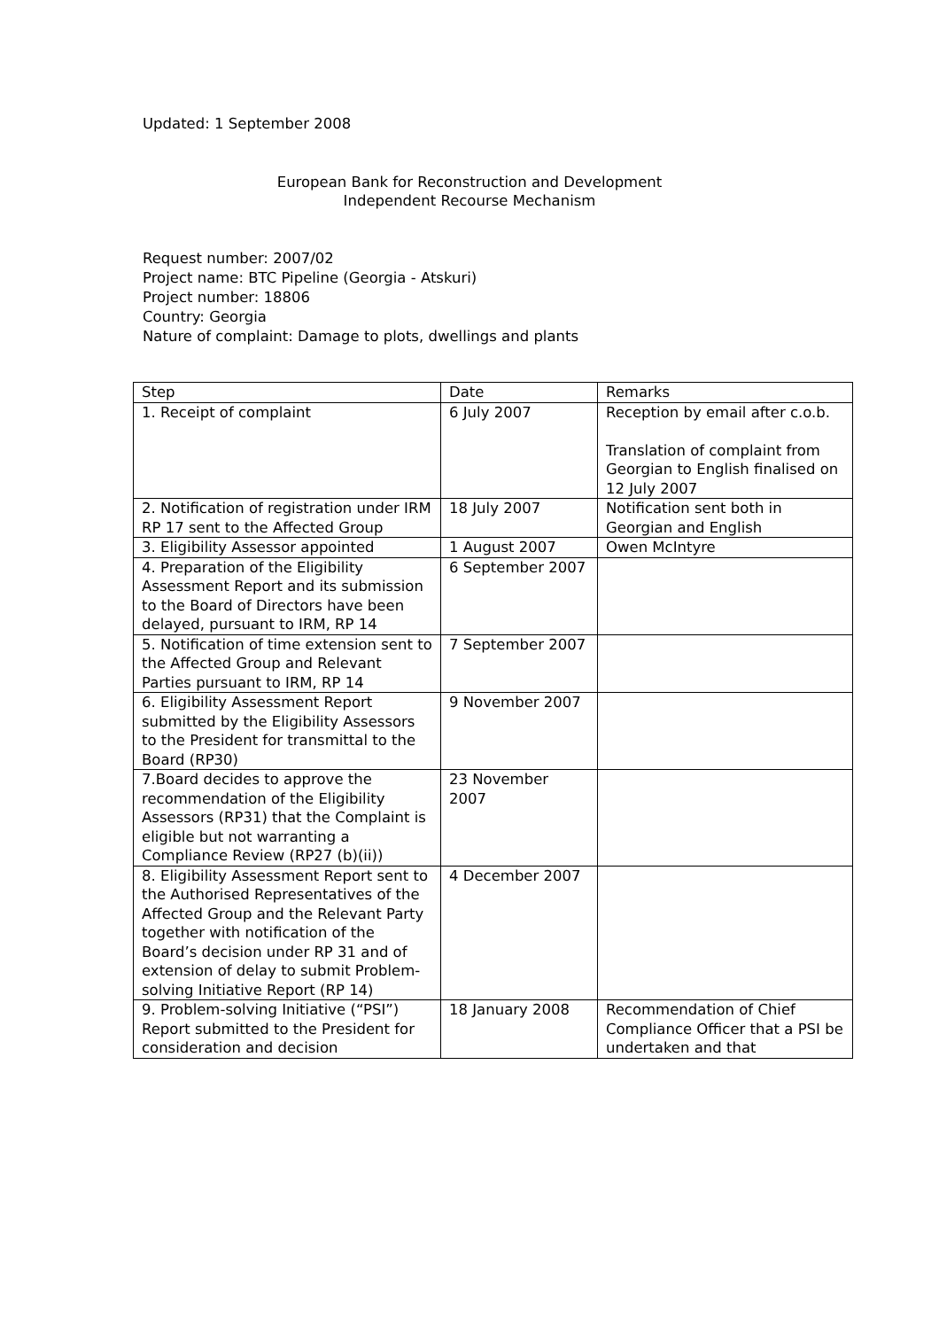Updated: 1 September 2008
European Bank for Reconstruction and Development
Independent Recourse Mechanism
Request number: 2007/02
Project name: BTC Pipeline (Georgia - Atskuri)
Project number: 18806
Country: Georgia
Nature of complaint: Damage to plots, dwellings and plants
| Step | Date | Remarks |
| --- | --- | --- |
| 1. Receipt of complaint | 6 July 2007 | Reception by email after c.o.b. Translation of complaint from Georgian to English finalised on 12 July 2007 |
| 2. Notification of registration under IRM RP 17 sent to the Affected Group | 18 July 2007 | Notification sent both in Georgian and English |
| 3. Eligibility Assessor appointed | 1 August 2007 | Owen McIntyre |
| 4. Preparation of the Eligibility Assessment Report and its submission to the Board of Directors have been delayed, pursuant to IRM, RP 14 | 6 September 2007 | |
| 5. Notification of time extension sent to the Affected Group and Relevant Parties pursuant to IRM, RP 14 | 7 September 2007 | |
| 6. Eligibility Assessment Report submitted by the Eligibility Assessors to the President for transmittal to the Board (RP30) | 9 November 2007 | |
| 7.Board decides to approve the recommendation of the Eligibility Assessors (RP31) that the Complaint is eligible but not warranting a Compliance Review (RP27 (b)(ii)) | 23 November 2007 | |
| 8. Eligibility Assessment Report sent to the Authorised Representatives of the Affected Group and the Relevant Party together with notification of the Board’s decision under RP 31 and of extension of delay to submit Problem-solving Initiative Report (RP 14) | 4 December 2007 | |
| 9. Problem-solving Initiative (“PSI”) Report submitted to the President for consideration and decision | 18 January 2008 | Recommendation of Chief Compliance Officer that a PSI be undertaken and that |